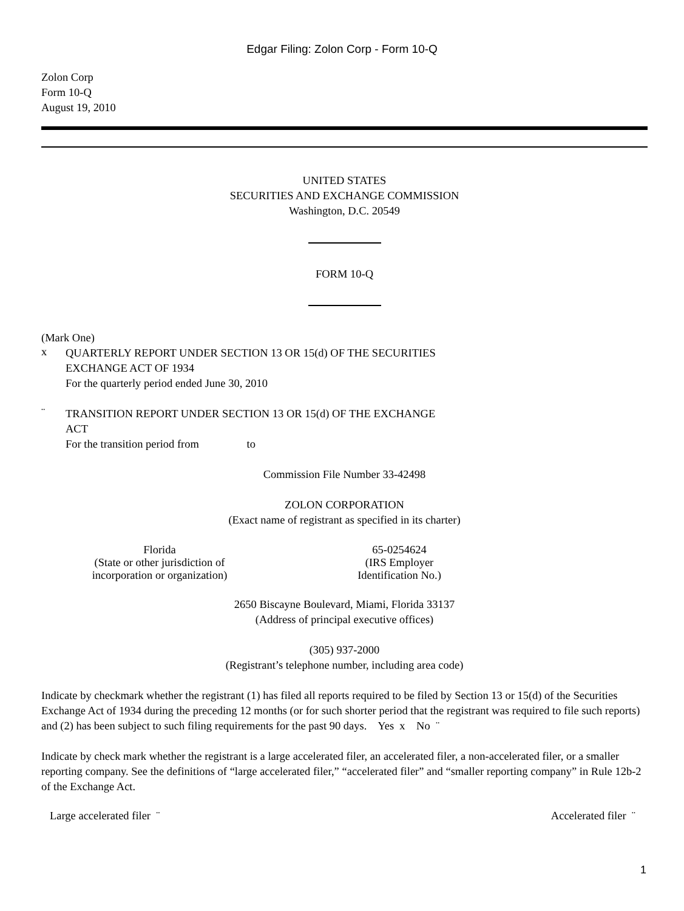Edgar Filing: Zolon Corp - Form 10-Q
Zolon Corp
Form 10-Q
August 19, 2010
UNITED STATES
SECURITIES AND EXCHANGE COMMISSION
Washington, D.C. 20549
FORM 10-Q
(Mark One)
x
QUARTERLY REPORT UNDER SECTION 13 OR 15(d) OF THE SECURITIES
EXCHANGE ACT OF 1934
For the quarterly period ended June 30, 2010
¨
TRANSITION REPORT UNDER SECTION 13 OR 15(d) OF THE EXCHANGE
ACT
For the transition period from to
Commission File Number 33-42498
ZOLON CORPORATION
(Exact name of registrant as specified in its charter)
Florida
(State or other jurisdiction of
incorporation or organization)
65-0254624
(IRS Employer
Identification No.)
2650 Biscayne Boulevard, Miami, Florida 33137
(Address of principal executive offices)
(305) 937-2000
(Registrant’s telephone number, including area code)
Indicate by checkmark whether the registrant (1) has filed all reports required to be filed by Section 13 or 15(d) of the Securities Exchange Act of 1934 during the preceding 12 months (or for such shorter period that the registrant was required to file such reports) and (2) has been subject to such filing requirements for the past 90 days. Yes x No ¨
Indicate by check mark whether the registrant is a large accelerated filer, an accelerated filer, a non-accelerated filer, or a smaller reporting company. See the definitions of “large accelerated filer,” “accelerated filer” and “smaller reporting company” in Rule 12b-2 of the Exchange Act.
Large accelerated filer ¨ Accelerated filer ¨
1